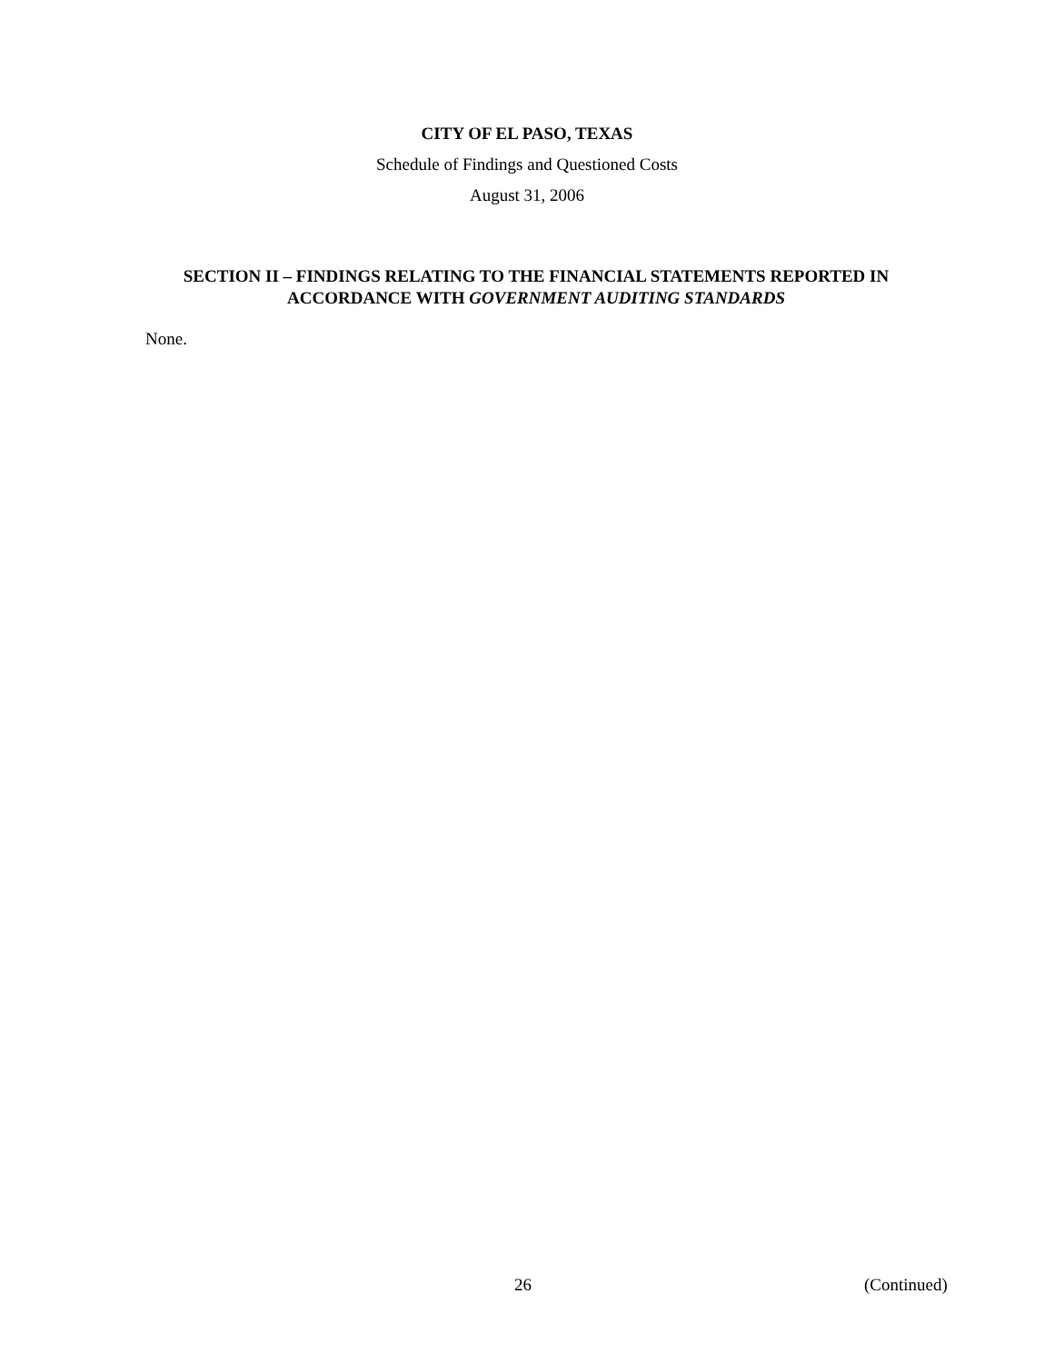CITY OF EL PASO, TEXAS
Schedule of Findings and Questioned Costs
August 31, 2006
SECTION II – FINDINGS RELATING TO THE FINANCIAL STATEMENTS REPORTED IN ACCORDANCE WITH GOVERNMENT AUDITING STANDARDS
None.
26 (Continued)